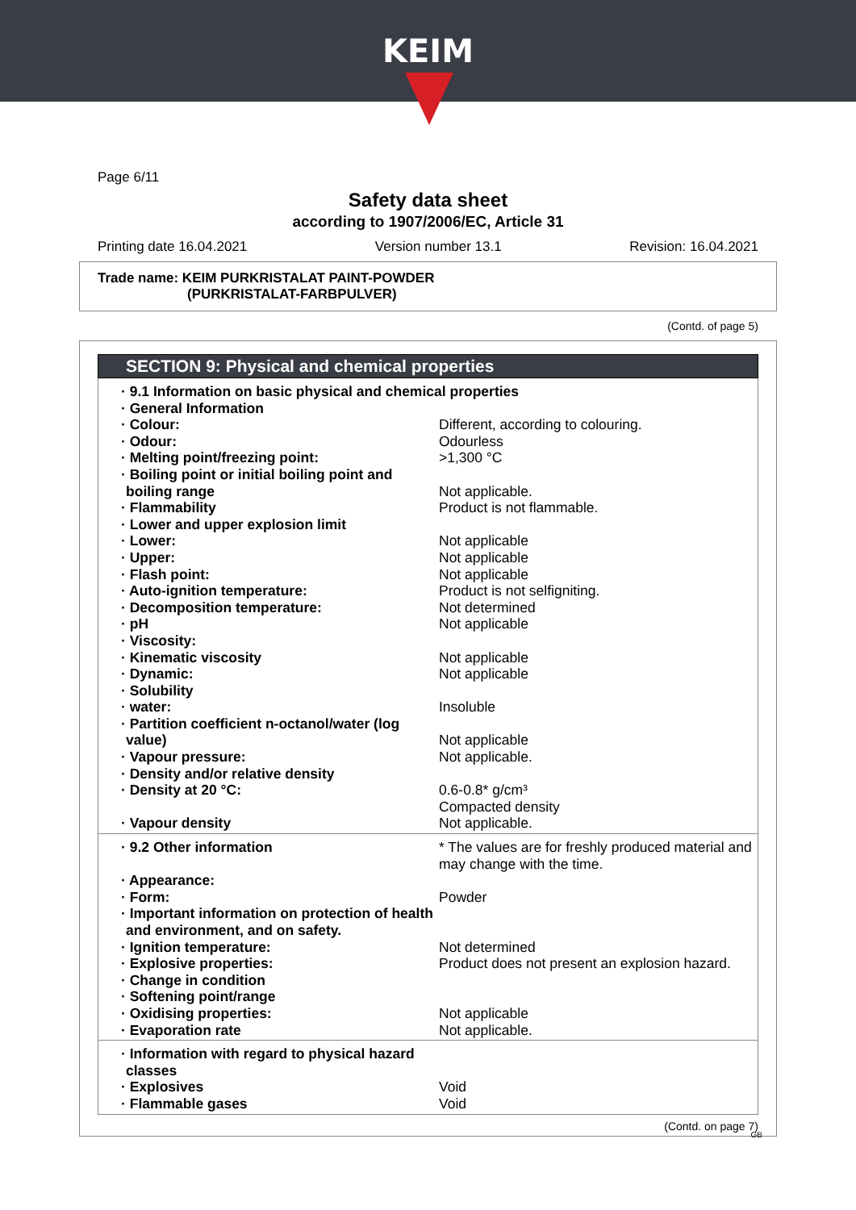KEIM
Page 6/11
Safety data sheet
according to 1907/2006/EC, Article 31
Printing date 16.04.2021 Version number 13.1 Revision: 16.04.2021
Trade name: KEIM PURKRISTALAT PAINT-POWDER
(PURKRISTALAT-FARBPULVER)
(Contd. of page 5)
SECTION 9: Physical and chemical properties
· 9.1 Information on basic physical and chemical properties
· General Information
· Colour: Different, according to colouring.
· Odour: Odourless
· Melting point/freezing point: >1,300 °C
· Boiling point or initial boiling point and boiling range
Not applicable.
· Flammability Product is not flammable.
· Lower and upper explosion limit
· Lower: Not applicable
· Upper: Not applicable
· Flash point: Not applicable
· Auto-ignition temperature: Product is not selfigniting.
· Decomposition temperature: Not determined
· pH Not applicable
· Viscosity:
· Kinematic viscosity Not applicable
· Dynamic: Not applicable
· Solubility
· water: Insoluble
· Partition coefficient n-octanol/water (log value)
Not applicable
· Vapour pressure: Not applicable.
· Density and/or relative density
· Density at 20 °C: 0.6-0.8* g/cm³
Compacted density
· Vapour density Not applicable.
· 9.2 Other information * The values are for freshly produced material and may change with the time.
· Appearance:
· Form: Powder
· Important information on protection of health and environment, and on safety.
· Ignition temperature: Not determined
· Explosive properties: Product does not present an explosion hazard.
· Change in condition
· Softening point/range
· Oxidising properties: Not applicable
· Evaporation rate Not applicable.
· Information with regard to physical hazard classes
· Explosives Void
· Flammable gases Void
(Contd. on page 7)
GB